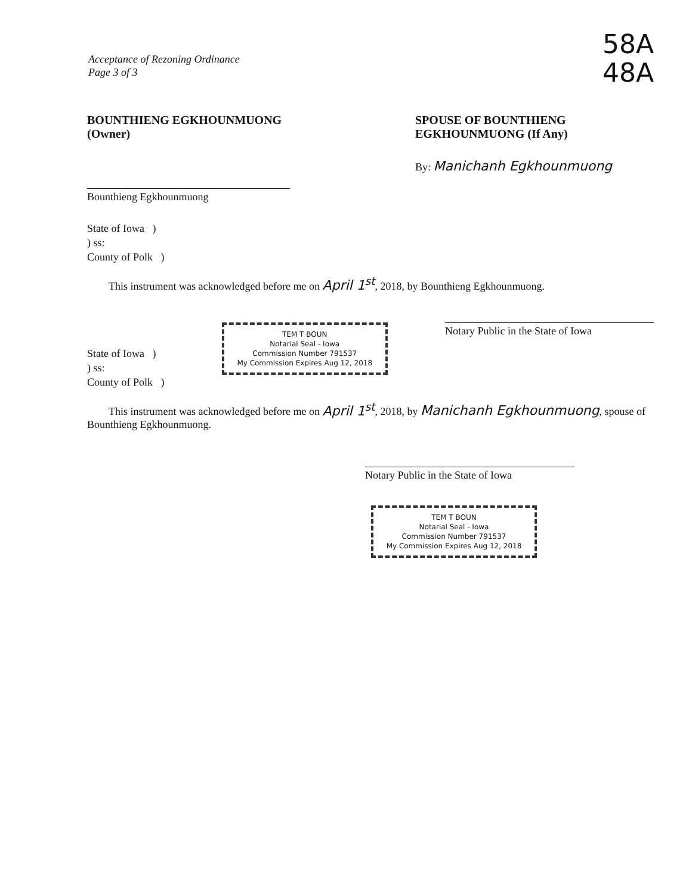Acceptance of Rezoning Ordinance
Page 3 of 3
58A
48A
BOUNTHIENG EGKHOUNMUONG (Owner)
Bounthieng Egkhounmuong
SPOUSE OF BOUNTHIENG
EGKHOUNMUONG (If Any)
By: Manichanh Egkhounmuong
State of Iowa )
) ss:
County of Polk )
This instrument was acknowledged before me on April 1<sup>st</sup>, 2018, by Bounthieng Egkhounmuong.
State of Iowa )
) ss:
County of Polk )
TEM T BOUN
Notarial Seal - Iowa
Commission Number 791537
My Commission Expires Aug 12, 2018
Notary Public in the State of Iowa
This instrument was acknowledged before me on April 1<sup>st</sup>, 2018, by Manichanh Egkhounmuong, spouse of Bounthieng Egkhounmuong.
Notary Public in the State of Iowa
TEM T BOUN
Notarial Seal - Iowa
Commission Number 791537
My Commission Expires Aug 12, 2018